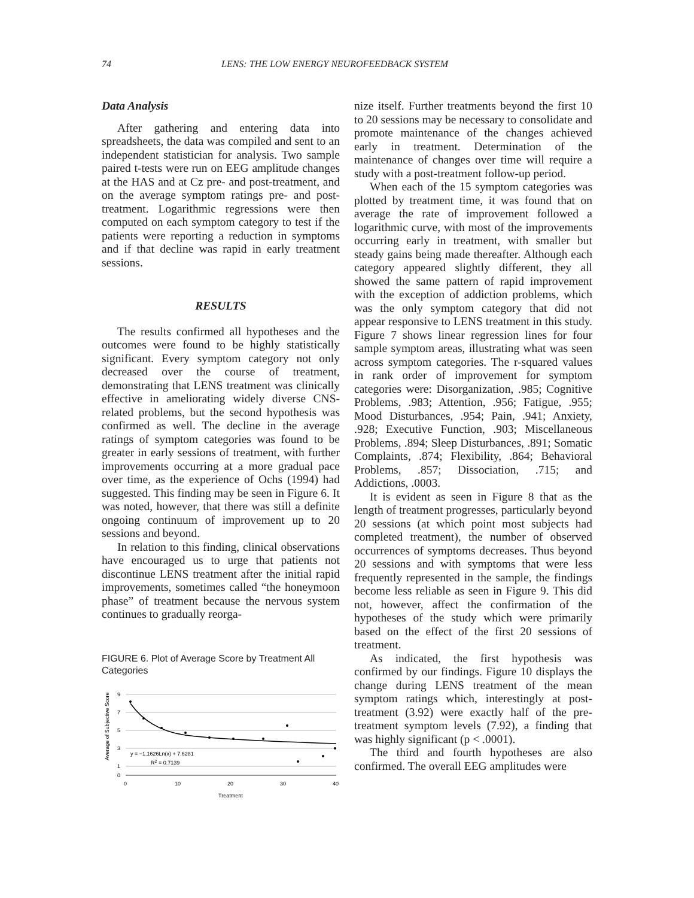74 LENS: THE LOW ENERGY NEUROFEEDBACK SYSTEM
Data Analysis
After gathering and entering data into spreadsheets, the data was compiled and sent to an independent statistician for analysis. Two sample paired t-tests were run on EEG amplitude changes at the HAS and at Cz pre- and post-treatment, and on the average symptom ratings pre- and post-treatment. Logarithmic regressions were then computed on each symptom category to test if the patients were reporting a reduction in symptoms and if that decline was rapid in early treatment sessions.
RESULTS
The results confirmed all hypotheses and the outcomes were found to be highly statistically significant. Every symptom category not only decreased over the course of treatment, demonstrating that LENS treatment was clinically effective in ameliorating widely diverse CNS-related problems, but the second hypothesis was confirmed as well. The decline in the average ratings of symptom categories was found to be greater in early sessions of treatment, with further improvements occurring at a more gradual pace over time, as the experience of Ochs (1994) had suggested. This finding may be seen in Figure 6. It was noted, however, that there was still a definite ongoing continuum of improvement up to 20 sessions and beyond.
In relation to this finding, clinical observations have encouraged us to urge that patients not discontinue LENS treatment after the initial rapid improvements, sometimes called “the honeymoon phase” of treatment because the nervous system continues to gradually reorga-
FIGURE 6. Plot of Average Score by Treatment All Categories
Average of Subjective Score
9
7
5
3
1
0
0
10
20
30
40
Treatment
y = −1.1626Ln(x) + 7.6281
R2 = 0.7139
nize itself. Further treatments beyond the first 10 to 20 sessions may be necessary to consolidate and promote maintenance of the changes achieved early in treatment. Determination of the maintenance of changes over time will require a study with a post-treatment follow-up period.
When each of the 15 symptom categories was plotted by treatment time, it was found that on average the rate of improvement followed a logarithmic curve, with most of the improvements occurring early in treatment, with smaller but steady gains being made thereafter. Although each category appeared slightly different, they all showed the same pattern of rapid improvement with the exception of addiction problems, which was the only symptom category that did not appear responsive to LENS treatment in this study. Figure 7 shows linear regression lines for four sample symptom areas, illustrating what was seen across symptom categories. The r-squared values in rank order of improvement for symptom categories were: Disorganization, .985; Cognitive Problems, .983; Attention, .956; Fatigue, .955; Mood Disturbances, .954; Pain, .941; Anxiety, .928; Executive Function, .903; Miscellaneous Problems, .894; Sleep Disturbances, .891; Somatic Complaints, .874; Flexibility, .864; Behavioral Problems, .857; Dissociation, .715; and Addictions, .0003.
It is evident as seen in Figure 8 that as the length of treatment progresses, particularly beyond 20 sessions (at which point most subjects had completed treatment), the number of observed occurrences of symptoms decreases. Thus beyond 20 sessions and with symptoms that were less frequently represented in the sample, the findings become less reliable as seen in Figure 9. This did not, however, affect the confirmation of the hypotheses of the study which were primarily based on the effect of the first 20 sessions of treatment.
As indicated, the first hypothesis was confirmed by our findings. Figure 10 displays the change during LENS treatment of the mean symptom ratings which, interestingly at post-treatment (3.92) were exactly half of the pre-treatment symptom levels (7.92), a finding that was highly significant (p < .0001).
The third and fourth hypotheses are also confirmed. The overall EEG amplitudes were